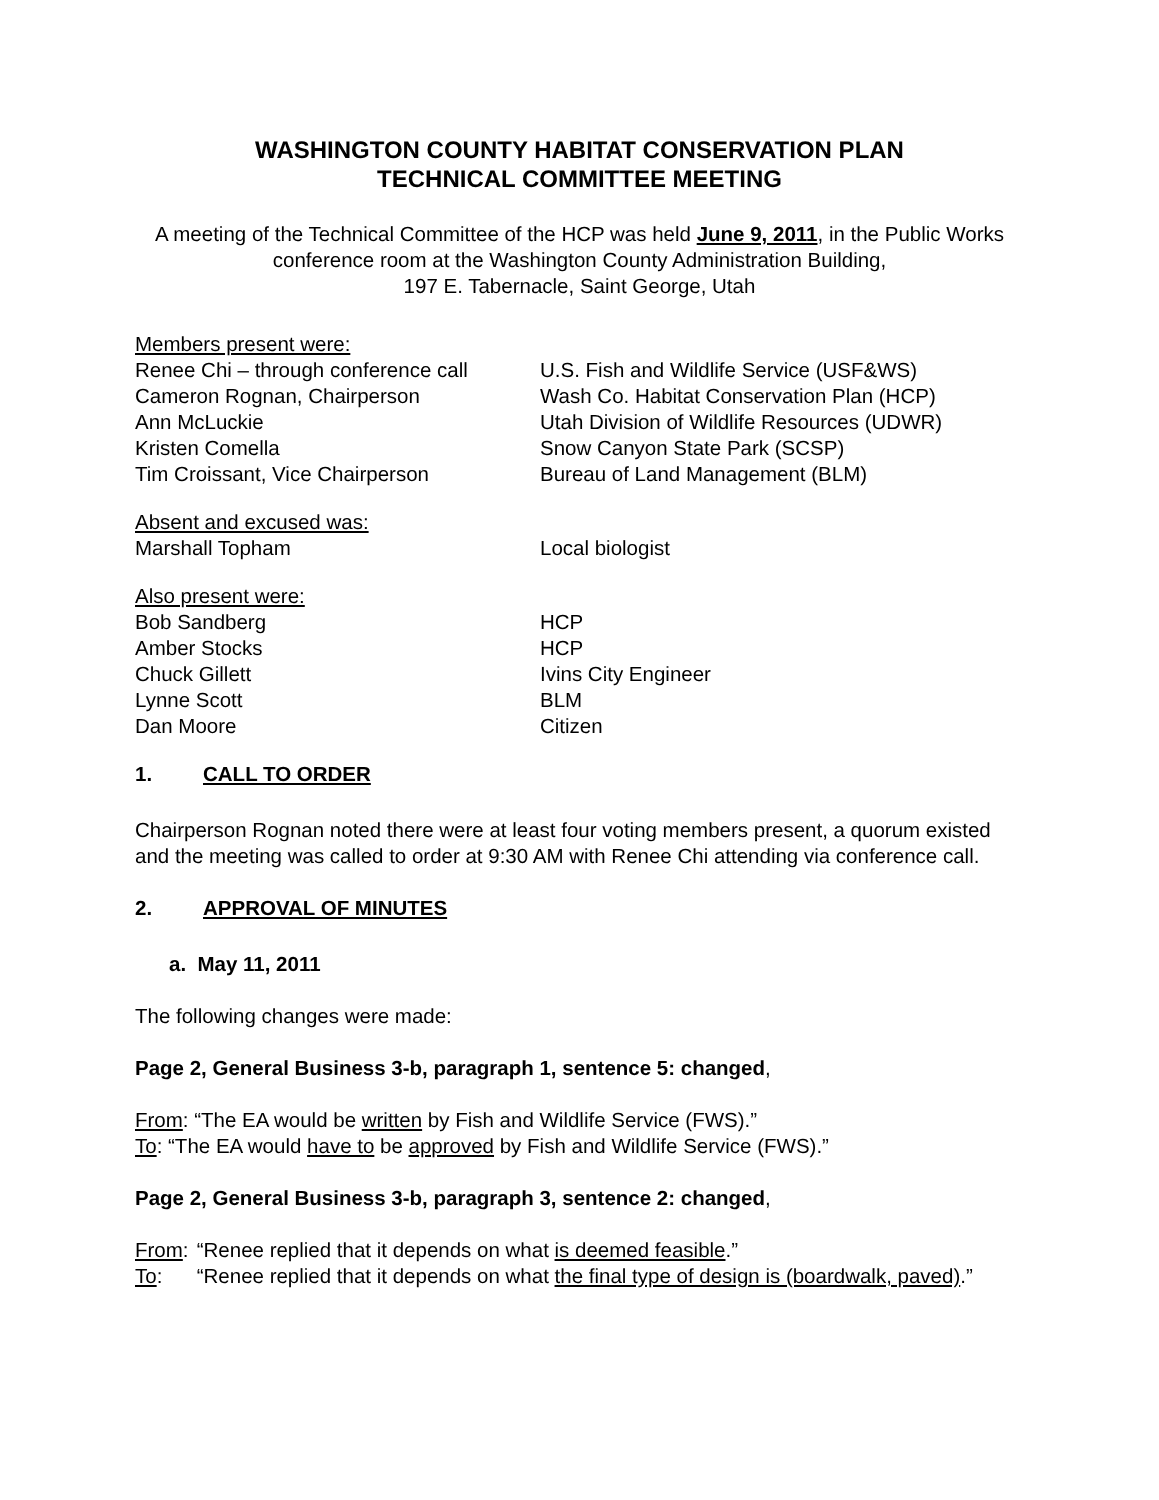WASHINGTON COUNTY HABITAT CONSERVATION PLAN
TECHNICAL COMMITTEE MEETING
A meeting of the Technical Committee of the HCP was held June 9, 2011, in the Public Works conference room at the Washington County Administration Building,
197 E. Tabernacle, Saint George, Utah
| Members present were: | |
| Renee Chi – through conference call | U.S. Fish and Wildlife Service (USF&WS) |
| Cameron Rognan, Chairperson | Wash Co. Habitat Conservation Plan (HCP) |
| Ann McLuckie | Utah Division of Wildlife Resources (UDWR) |
| Kristen Comella | Snow Canyon State Park (SCSP) |
| Tim Croissant, Vice Chairperson | Bureau of Land Management (BLM) |
| Absent and excused was: | |
| Marshall Topham | Local biologist |
| Also present were: | |
| Bob Sandberg | HCP |
| Amber Stocks | HCP |
| Chuck Gillett | Ivins City Engineer |
| Lynne Scott | BLM |
| Dan Moore | Citizen |
1. CALL TO ORDER
Chairperson Rognan noted there were at least four voting members present, a quorum existed and the meeting was called to order at 9:30 AM with Renee Chi attending via conference call.
2. APPROVAL OF MINUTES
a. May 11, 2011
The following changes were made:
Page 2, General Business 3-b, paragraph 1, sentence 5: changed,
From: “The EA would be written by Fish and Wildlife Service (FWS).”
To: “The EA would have to be approved by Fish and Wildlife Service (FWS).”
Page 2, General Business 3-b, paragraph 3, sentence 2: changed,
From: “Renee replied that it depends on what is deemed feasible.”
To: “Renee replied that it depends on what the final type of design is (boardwalk, paved).”